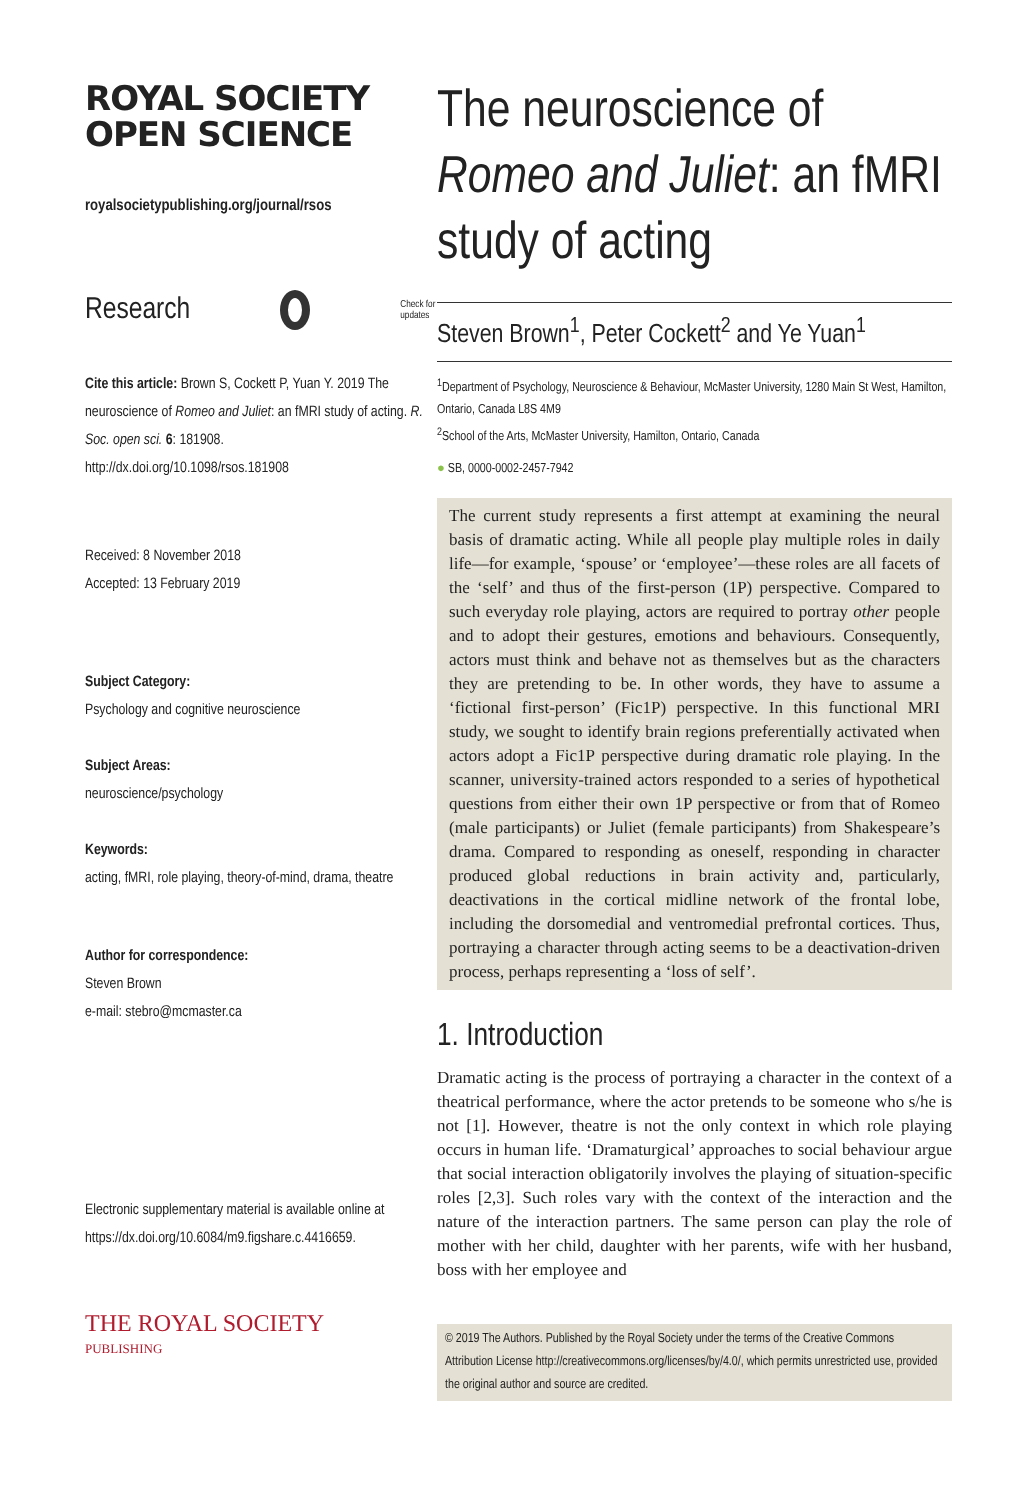ROYAL SOCIETY
OPEN SCIENCE
royalsocietypublishing.org/journal/rsos
Research Check for
updates
Cite this article: Brown S, Cockett P, Yuan Y. 2019 The neuroscience of Romeo and Juliet: an fMRI study of acting. R. Soc. open sci. 6: 181908.
http://dx.doi.org/10.1098/rsos.181908
Received: 8 November 2018
Accepted: 13 February 2019
Subject Category:
Psychology and cognitive neuroscience
Subject Areas:
neuroscience/psychology
Keywords:
acting, fMRI, role playing, theory-of-mind, drama, theatre
Author for correspondence:
Steven Brown
e-mail: stebro@mcmaster.ca
Electronic supplementary material is available online at https://dx.doi.org/10.6084/m9.figshare.c.4416659.
THE ROYAL SOCIETY
PUBLISHING
The neuroscience of Romeo and Juliet: an fMRI study of acting
Steven Brown<sup>1</sup>, Peter Cockett<sup>2</sup> and Ye Yuan<sup>1</sup>
<sup>1</sup> Department of Psychology, Neuroscience & Behaviour, McMaster University, 1280 Main St West, Hamilton, Ontario, Canada L8S 4M9
<sup>2</sup> School of the Arts, McMaster University, Hamilton, Ontario, Canada
● SB, 0000-0002-2457-7942
The current study represents a first attempt at examining the neural basis of dramatic acting. While all people play multiple roles in daily life—for example, ‘spouse’ or ‘employee’—these roles are all facets of the ‘self’ and thus of the first-person (1P) perspective. Compared to such everyday role playing, actors are required to portray other people and to adopt their gestures, emotions and behaviours. Consequently, actors must think and behave not as themselves but as the characters they are pretending to be. In other words, they have to assume a ‘fictional first-person’ (Fic1P) perspective. In this functional MRI study, we sought to identify brain regions preferentially activated when actors adopt a Fic1P perspective during dramatic role playing. In the scanner, university-trained actors responded to a series of hypothetical questions from either their own 1P perspective or from that of Romeo (male participants) or Juliet (female participants) from Shakespeare’s drama. Compared to responding as oneself, responding in character produced global reductions in brain activity and, particularly, deactivations in the cortical midline network of the frontal lobe, including the dorsomedial and ventromedial prefrontal cortices. Thus, portraying a character through acting seems to be a deactivation-driven process, perhaps representing a ‘loss of self’.
1. Introduction
Dramatic acting is the process of portraying a character in the context of a theatrical performance, where the actor pretends to be someone who s/he is not [1]. However, theatre is not the only context in which role playing occurs in human life. ‘Dramaturgical’ approaches to social behaviour argue that social interaction obligatorily involves the playing of situation-specific roles [2,3]. Such roles vary with the context of the interaction and the nature of the interaction partners. The same person can play the role of mother with her child, daughter with her parents, wife with her husband, boss with her employee and
© 2019 The Authors. Published by the Royal Society under the terms of the Creative Commons Attribution License http://creativecommons.org/licenses/by/4.0/, which permits unrestricted use, provided the original author and source are credited.